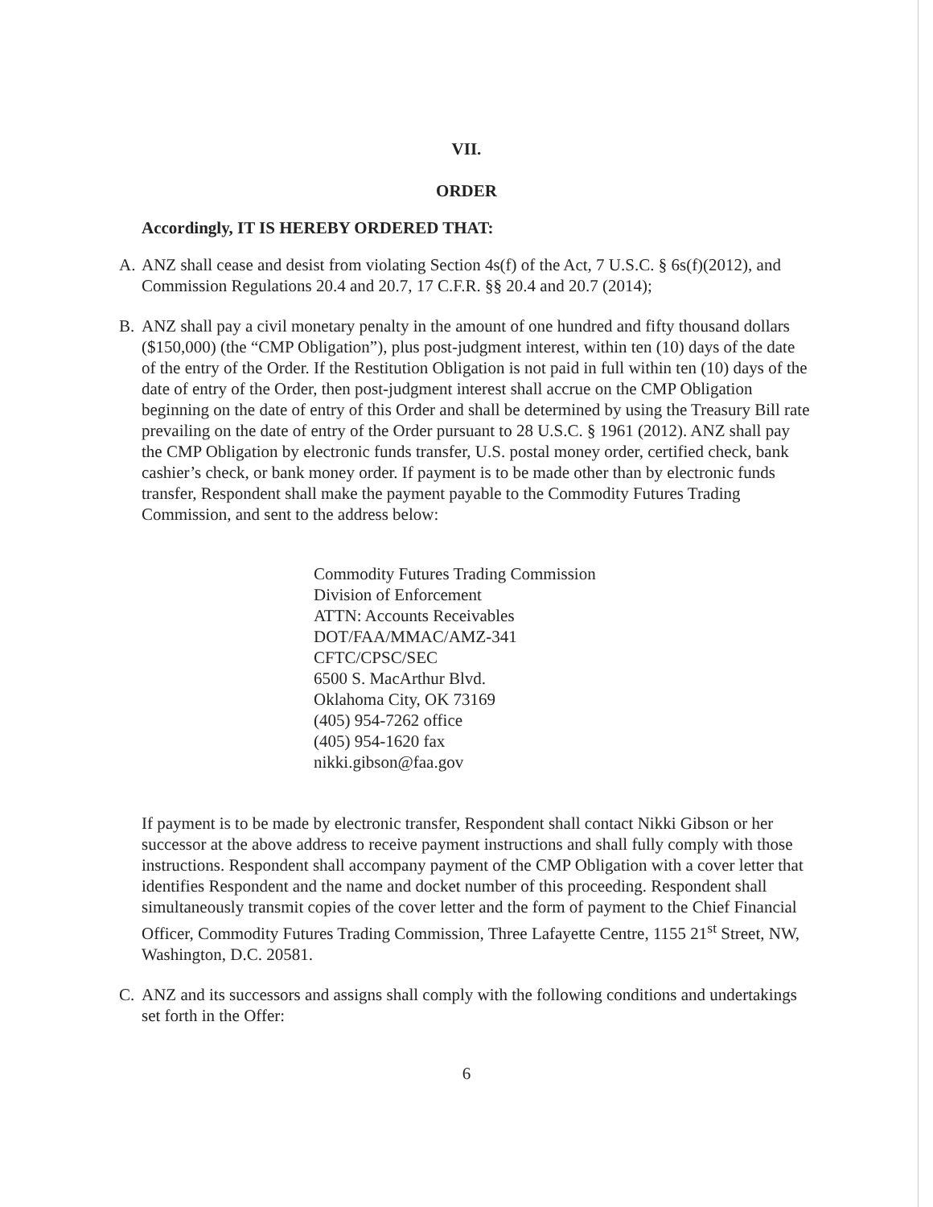VII.
ORDER
Accordingly, IT IS HEREBY ORDERED THAT:
A. ANZ shall cease and desist from violating Section 4s(f) of the Act, 7 U.S.C. § 6s(f)(2012), and Commission Regulations 20.4 and 20.7, 17 C.F.R. §§ 20.4 and 20.7 (2014);
B. ANZ shall pay a civil monetary penalty in the amount of one hundred and fifty thousand dollars ($150,000) (the “CMP Obligation”), plus post-judgment interest, within ten (10) days of the date of the entry of the Order. If the Restitution Obligation is not paid in full within ten (10) days of the date of entry of the Order, then post-judgment interest shall accrue on the CMP Obligation beginning on the date of entry of this Order and shall be determined by using the Treasury Bill rate prevailing on the date of entry of the Order pursuant to 28 U.S.C. § 1961 (2012). ANZ shall pay the CMP Obligation by electronic funds transfer, U.S. postal money order, certified check, bank cashier’s check, or bank money order. If payment is to be made other than by electronic funds transfer, Respondent shall make the payment payable to the Commodity Futures Trading Commission, and sent to the address below:
Commodity Futures Trading Commission
Division of Enforcement
ATTN: Accounts Receivables
DOT/FAA/MMAC/AMZ-341
CFTC/CPSC/SEC
6500 S. MacArthur Blvd.
Oklahoma City, OK 73169
(405) 954-7262 office
(405) 954-1620 fax
nikki.gibson@faa.gov
If payment is to be made by electronic transfer, Respondent shall contact Nikki Gibson or her successor at the above address to receive payment instructions and shall fully comply with those instructions. Respondent shall accompany payment of the CMP Obligation with a cover letter that identifies Respondent and the name and docket number of this proceeding. Respondent shall simultaneously transmit copies of the cover letter and the form of payment to the Chief Financial Officer, Commodity Futures Trading Commission, Three Lafayette Centre, 1155 21<sup>st</sup> Street, NW, Washington, D.C. 20581.
C. ANZ and its successors and assigns shall comply with the following conditions and undertakings set forth in the Offer:
6